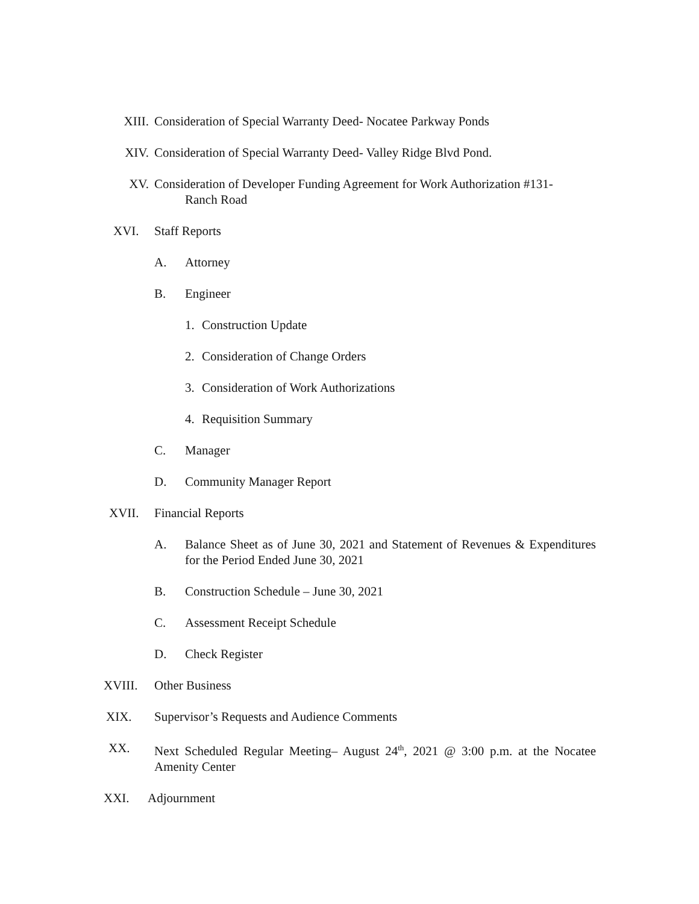XIII. Consideration of Special Warranty Deed- Nocatee Parkway Ponds
XIV. Consideration of Special Warranty Deed- Valley Ridge Blvd Pond.
XV. Consideration of Developer Funding Agreement for Work Authorization #131-
Ranch Road
XVI. Staff Reports
A. Attorney
B. Engineer
1. Construction Update
2. Consideration of Change Orders
3. Consideration of Work Authorizations
4. Requisition Summary
C. Manager
D. Community Manager Report
XVII. Financial Reports
A. Balance Sheet as of June 30, 2021 and Statement of Revenues & Expenditures for the Period Ended June 30, 2021
B. Construction Schedule – June 30, 2021
C. Assessment Receipt Schedule
D. Check Register
XVIII. Other Business
XIX. Supervisor’s Requests and Audience Comments
XX. Next Scheduled Regular Meeting– August 24<sup>th</sup>, 2021 @ 3:00 p.m. at the Nocatee Amenity Center
XXI. Adjournment